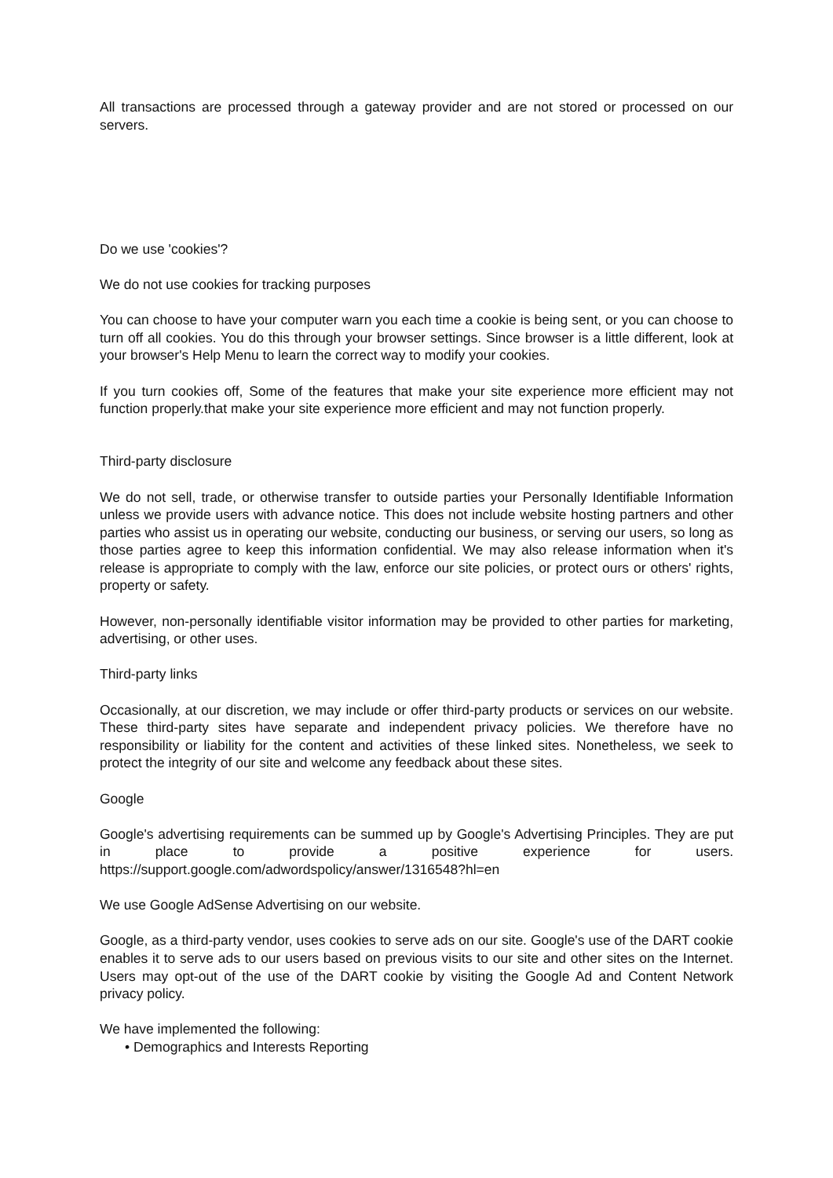All transactions are processed through a gateway provider and are not stored or processed on our servers.
Do we use 'cookies'?
We do not use cookies for tracking purposes
You can choose to have your computer warn you each time a cookie is being sent, or you can choose to turn off all cookies. You do this through your browser settings. Since browser is a little different, look at your browser's Help Menu to learn the correct way to modify your cookies.
If you turn cookies off, Some of the features that make your site experience more efficient may not function properly.that make your site experience more efficient and may not function properly.
Third-party disclosure
We do not sell, trade, or otherwise transfer to outside parties your Personally Identifiable Information unless we provide users with advance notice. This does not include website hosting partners and other parties who assist us in operating our website, conducting our business, or serving our users, so long as those parties agree to keep this information confidential. We may also release information when it's release is appropriate to comply with the law, enforce our site policies, or protect ours or others' rights, property or safety.
However, non-personally identifiable visitor information may be provided to other parties for marketing, advertising, or other uses.
Third-party links
Occasionally, at our discretion, we may include or offer third-party products or services on our website. These third-party sites have separate and independent privacy policies. We therefore have no responsibility or liability for the content and activities of these linked sites. Nonetheless, we seek to protect the integrity of our site and welcome any feedback about these sites.
Google
Google's advertising requirements can be summed up by Google's Advertising Principles. They are put in place to provide a positive experience for users. https://support.google.com/adwordspolicy/answer/1316548?hl=en
We use Google AdSense Advertising on our website.
Google, as a third-party vendor, uses cookies to serve ads on our site. Google's use of the DART cookie enables it to serve ads to our users based on previous visits to our site and other sites on the Internet. Users may opt-out of the use of the DART cookie by visiting the Google Ad and Content Network privacy policy.
We have implemented the following:
• Demographics and Interests Reporting